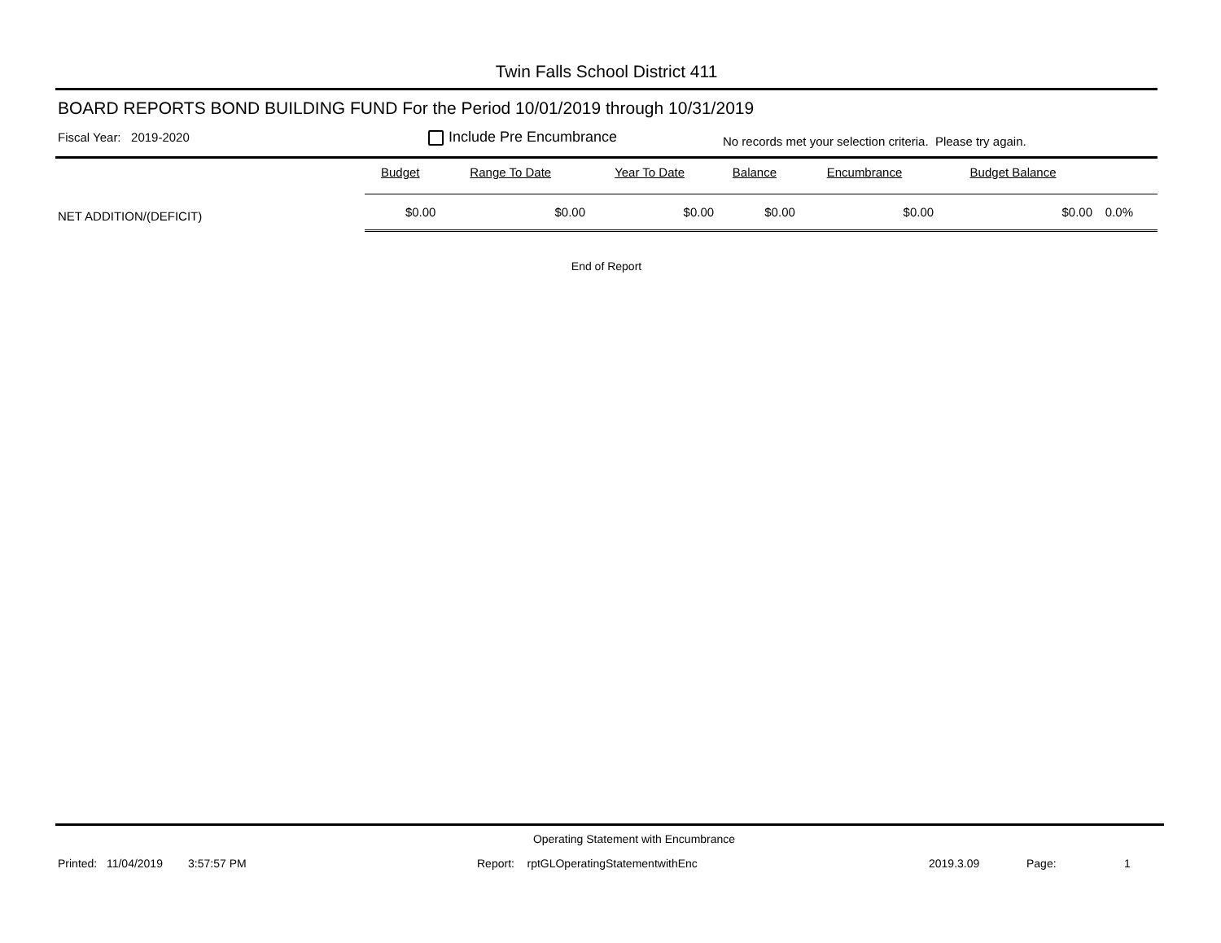Twin Falls School District 411
BOARD REPORTS BOND BUILDING FUND For the Period 10/01/2019 through 10/31/2019
Fiscal Year: 2019-2020 Include Pre Encumbrance No records met your selection criteria. Please try again.
| | Budget | Range To Date | Year To Date | Balance | Encumbrance | Budget Balance | |
| --- | --- | --- | --- | --- | --- | --- | --- |
| NET ADDITION/(DEFICIT) | $0.00 | $0.00 | $0.00 | $0.00 | $0.00 | $0.00 | 0.0% |
End of Report
Operating Statement with Encumbrance
Printed: 11/04/2019 3:57:57 PM Report: rptGLOperatingStatementwithEnc 2019.3.09 Page: 1